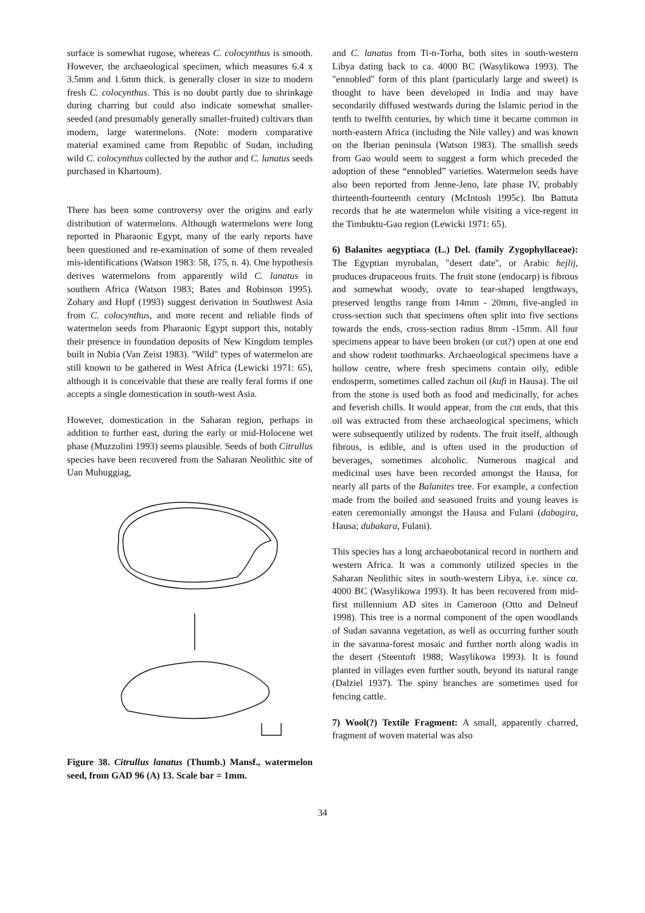surface is somewhat rugose, whereas C. colocynthus is smooth. However, the archaeological specimen, which measures 6.4 x 3.5mm and 1.6mm thick. is generally closer in size to modern fresh C. colocynthus. This is no doubt partly due to shrinkage during charring but could also indicate somewhat smaller-seeded (and presumably generally smaller-fruited) cultivars than modern, large watermelons. (Note: modern comparative material examined came from Republic of Sudan, including wild C. colocynthus collected by the author and C. lanatus seeds purchased in Khartoum).
There has been some controversy over the origins and early distribution of watermelons. Although watermelons were long reported in Pharaonic Egypt, many of the early reports have been questioned and re-examination of some of them revealed mis-identifications (Watson 1983: 58, 175, n. 4). One hypothesis derives watermelons from apparently wild C. lanatus in southern Africa (Watson 1983; Bates and Robinson 1995). Zohary and Hopf (1993) suggest derivation in Southwest Asia from C. colocynthus, and more recent and reliable finds of watermelon seeds from Pharaonic Egypt support this, notably their presence in foundation deposits of New Kingdom temples built in Nubia (Van Zeist 1983). "Wild" types of watermelon are still known to be gathered in West Africa (Lewicki 1971: 65), although it is conceivable that these are really feral forms if one accepts a single domestication in south-west Asia.
However, domestication in the Saharan region, perhaps in addition to further east, during the early or mid-Holocene wet phase (Muzzolini 1993) seems plausible. Seeds of both Citrullus species have been recovered from the Saharan Neolithic site of Uan Muhuggiag,
Figure 38. Citrullus lanatus (Thumb.) Mansf., watermelon seed, from GAD 96 (A) 13. Scale bar = 1mm.
and C. lanatus from Ti-n-Torha, both sites in south-western Libya dating back to ca. 4000 BC (Wasylikowa 1993). The "ennobled" form of this plant (particularly large and sweet) is thought to have been developed in India and may have secondarily diffused westwards during the Islamic period in the tenth to twelfth centuries, by which time it became common in north-eastern Africa (including the Nile valley) and was known on the Iberian peninsula (Watson 1983). The smallish seeds from Gao would seem to suggest a form which preceded the adoption of these “ennobled” varieties. Watermelon seeds have also been reported from Jenne-Jeno, late phase IV, probably thirteenth-fourteenth century (McIntosh 1995c). Ibn Battuta records that he ate watermelon while visiting a vice-regent in the Timbuktu-Gao region (Lewicki 1971: 65).
6) Balanites aegyptiaca (L.) Del. (family Zygophyllaceae): The Egyptian myrobalan, "desert date", or Arabic hejlij, produces drupaceous fruits. The fruit stone (endocarp) is fibrous and somewhat woody, ovate to tear-shaped lengthways, preserved lengths range from 14mm - 20mm, five-angled in cross-section such that specimens often split into five sections towards the ends, cross-section radius 8mm -15mm. All four specimens appear to have been broken (or cut?) open at one end and show rodent toothmarks. Archaeological specimens have a hollow centre, where fresh specimens contain oily, edible endosperm, sometimes called zachun oil (kufi in Hausa). The oil from the stone is used both as food and medicinally, for aches and feverish chills. It would appear, from the cut ends, that this oil was extracted from these archaeological specimens, which were subsequently utilized by rodents. The fruit itself, although fibrous, is edible, and is often used in the production of beverages, sometimes alcoholic. Numerous magical and medicinal uses have been recorded amongst the Hausa, for nearly all parts of the Balanites tree. For example, a confection made from the boiled and seasoned fruits and young leaves is eaten ceremonially amongst the Hausa and Fulani (dabagira, Hausa; dubakara, Fulani).
This species has a long archaeobotanical record in northern and western Africa. It was a commonly utilized species in the Saharan Neolithic sites in south-western Libya, i.e. since ca. 4000 BC (Wasylikowa 1993). It has been recovered from mid-first millennium AD sites in Cameroon (Otto and Delneuf 1998). This tree is a normal component of the open woodlands of Sudan savanna vegetation, as well as occurring further south in the savanna-forest mosaic and further north along wadis in the desert (Steentoft 1988; Wasylikowa 1993). It is found planted in villages even further south, beyond its natural range (Dalziel 1937). The spiny branches are sometimes used for fencing cattle.
7) Wool(?) Textile Fragment: A small, apparently charred, fragment of woven material was also
34